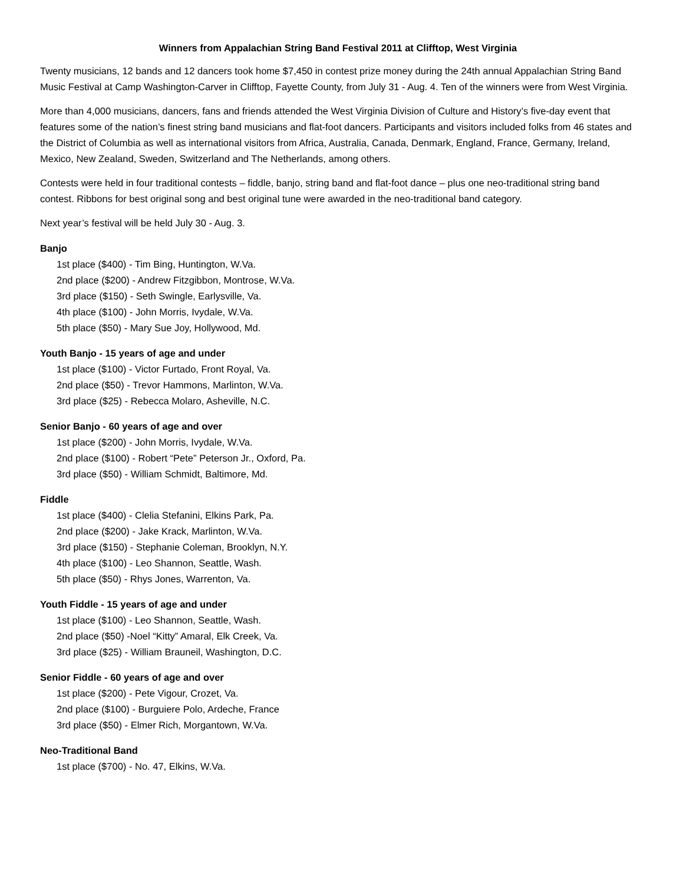Winners from Appalachian String Band Festival 2011 at Clifftop, West Virginia
Twenty musicians, 12 bands and 12 dancers took home $7,450 in contest prize money during the 24th annual Appalachian String Band Music Festival at Camp Washington-Carver in Clifftop, Fayette County, from July 31 - Aug. 4. Ten of the winners were from West Virginia.
More than 4,000 musicians, dancers, fans and friends attended the West Virginia Division of Culture and History’s five-day event that features some of the nation’s finest string band musicians and flat-foot dancers. Participants and visitors included folks from 46 states and the District of Columbia as well as international visitors from Africa, Australia, Canada, Denmark, England, France, Germany, Ireland, Mexico, New Zealand, Sweden, Switzerland and The Netherlands, among others.
Contests were held in four traditional contests – fiddle, banjo, string band and flat-foot dance – plus one neo-traditional string band contest. Ribbons for best original song and best original tune were awarded in the neo-traditional band category.
Next year’s festival will be held July 30 - Aug. 3.
Banjo
1st place ($400) - Tim Bing, Huntington, W.Va.
2nd place ($200) - Andrew Fitzgibbon, Montrose, W.Va.
3rd place ($150) - Seth Swingle, Earlysville, Va.
4th place ($100) - John Morris, Ivydale, W.Va.
5th place ($50) - Mary Sue Joy, Hollywood, Md.
Youth Banjo - 15 years of age and under
1st place ($100) - Victor Furtado, Front Royal, Va.
2nd place ($50) - Trevor Hammons, Marlinton, W.Va.
3rd place ($25) - Rebecca Molaro, Asheville, N.C.
Senior Banjo - 60 years of age and over
1st place ($200) - John Morris, Ivydale, W.Va.
2nd place ($100) - Robert “Pete” Peterson Jr., Oxford, Pa.
3rd place ($50) - William Schmidt, Baltimore, Md.
Fiddle
1st place ($400) - Clelia Stefanini, Elkins Park, Pa.
2nd place ($200) - Jake Krack, Marlinton, W.Va.
3rd place ($150) - Stephanie Coleman, Brooklyn, N.Y.
4th place ($100) - Leo Shannon, Seattle, Wash.
5th place ($50) - Rhys Jones, Warrenton, Va.
Youth Fiddle - 15 years of age and under
1st place ($100) - Leo Shannon, Seattle, Wash.
2nd place ($50) -Noel “Kitty” Amaral, Elk Creek, Va.
3rd place ($25) - William Brauneil, Washington, D.C.
Senior Fiddle - 60 years of age and over
1st place ($200) - Pete Vigour, Crozet, Va.
2nd place ($100) - Burguiere Polo, Ardeche, France
3rd place ($50) - Elmer Rich, Morgantown, W.Va.
Neo-Traditional Band
1st place ($700) - No. 47, Elkins, W.Va.